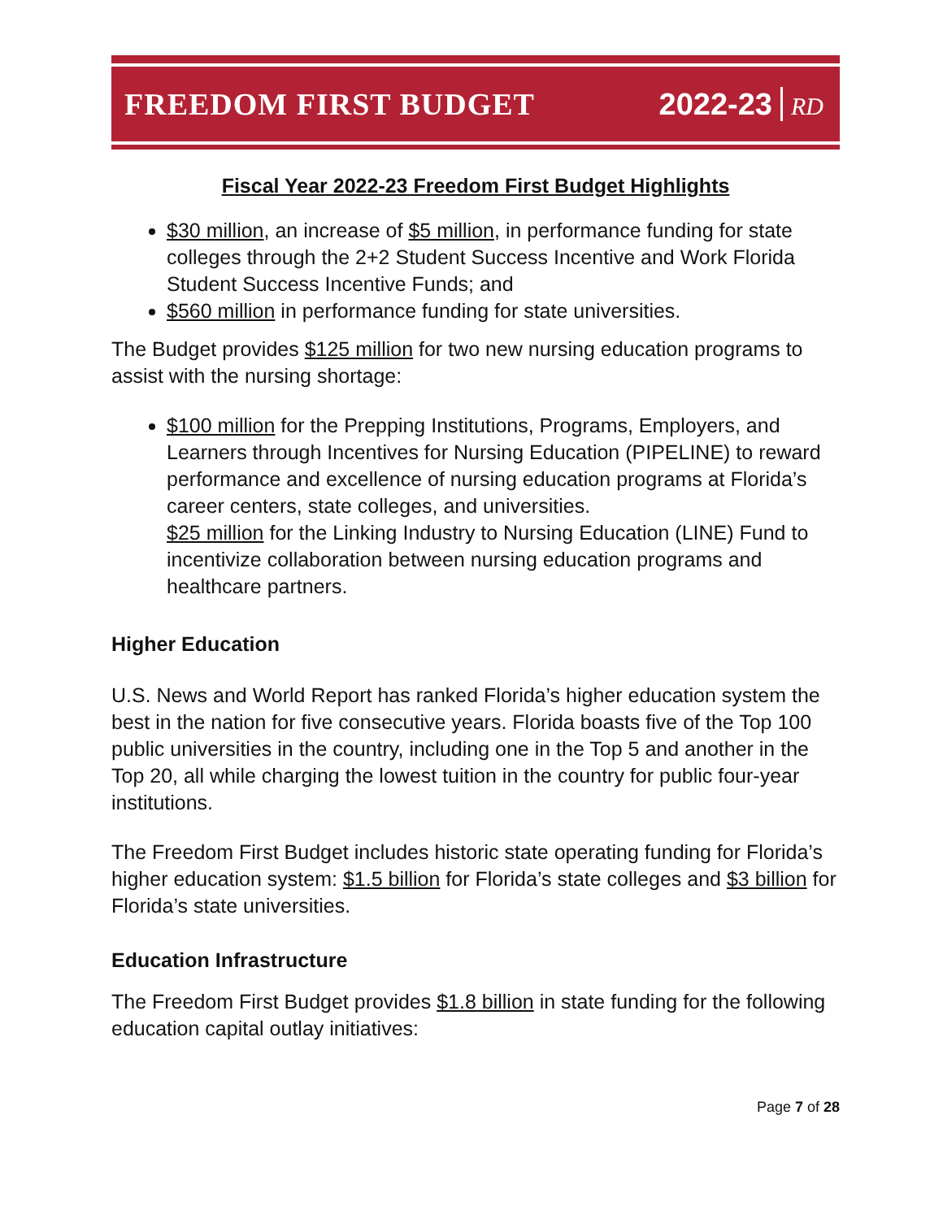FREEDOM FIRST BUDGET 2022-23 RD
Fiscal Year 2022-23 Freedom First Budget Highlights
$30 million, an increase of $5 million, in performance funding for state colleges through the 2+2 Student Success Incentive and Work Florida Student Success Incentive Funds; and
$560 million in performance funding for state universities.
The Budget provides $125 million for two new nursing education programs to assist with the nursing shortage:
$100 million for the Prepping Institutions, Programs, Employers, and Learners through Incentives for Nursing Education (PIPELINE) to reward performance and excellence of nursing education programs at Florida’s career centers, state colleges, and universities.
$25 million for the Linking Industry to Nursing Education (LINE) Fund to incentivize collaboration between nursing education programs and healthcare partners.
Higher Education
U.S. News and World Report has ranked Florida’s higher education system the best in the nation for five consecutive years. Florida boasts five of the Top 100 public universities in the country, including one in the Top 5 and another in the Top 20, all while charging the lowest tuition in the country for public four-year institutions.
The Freedom First Budget includes historic state operating funding for Florida’s higher education system: $1.5 billion for Florida’s state colleges and $3 billion for Florida’s state universities.
Education Infrastructure
The Freedom First Budget provides $1.8 billion in state funding for the following education capital outlay initiatives:
Page 7 of 28